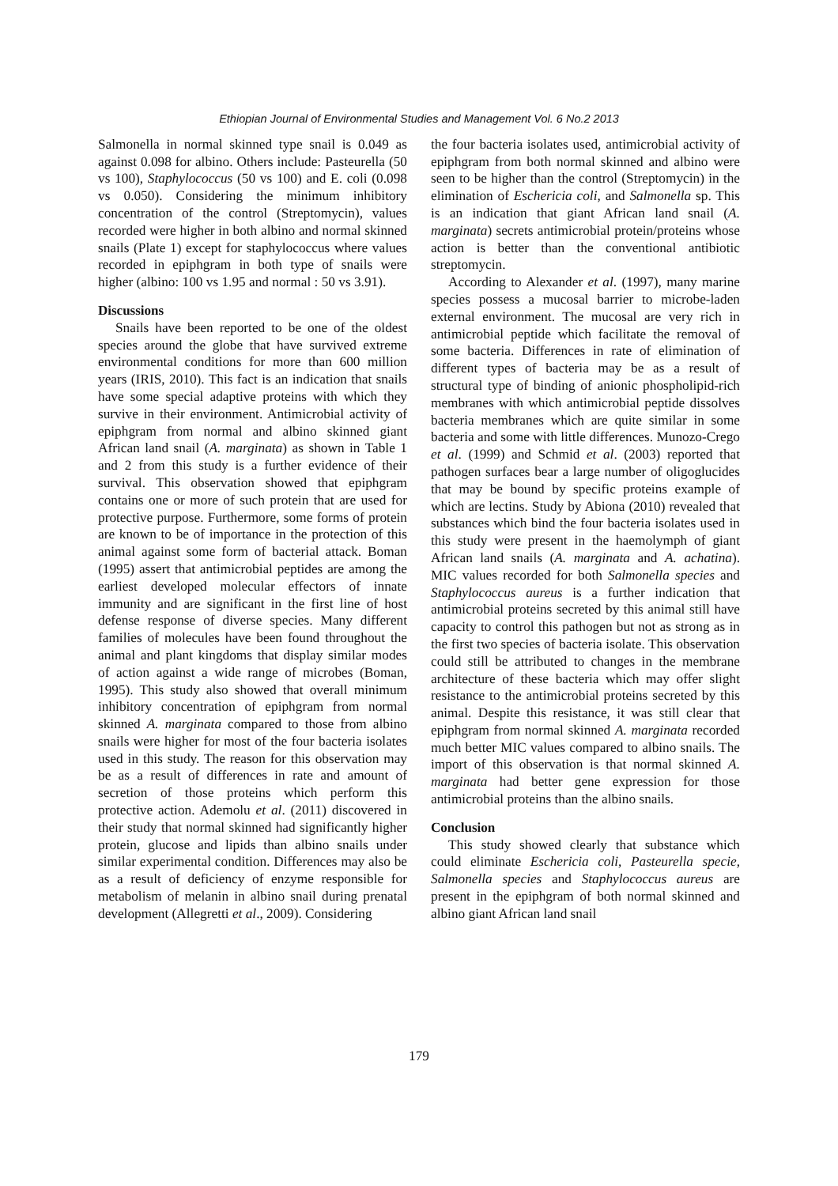Ethiopian Journal of Environmental Studies and Management Vol. 6 No.2 2013
Salmonella in normal skinned type snail is 0.049 as against 0.098 for albino. Others include: Pasteurella (50 vs 100), Staphylococcus (50 vs 100) and E. coli (0.098 vs 0.050). Considering the minimum inhibitory concentration of the control (Streptomycin), values recorded were higher in both albino and normal skinned snails (Plate 1) except for staphylococcus where values recorded in epiphgram in both type of snails were higher (albino: 100 vs 1.95 and normal : 50 vs 3.91).
Discussions
Snails have been reported to be one of the oldest species around the globe that have survived extreme environmental conditions for more than 600 million years (IRIS, 2010). This fact is an indication that snails have some special adaptive proteins with which they survive in their environment. Antimicrobial activity of epiphgram from normal and albino skinned giant African land snail (A. marginata) as shown in Table 1 and 2 from this study is a further evidence of their survival. This observation showed that epiphgram contains one or more of such protein that are used for protective purpose. Furthermore, some forms of protein are known to be of importance in the protection of this animal against some form of bacterial attack. Boman (1995) assert that antimicrobial peptides are among the earliest developed molecular effectors of innate immunity and are significant in the first line of host defense response of diverse species. Many different families of molecules have been found throughout the animal and plant kingdoms that display similar modes of action against a wide range of microbes (Boman, 1995). This study also showed that overall minimum inhibitory concentration of epiphgram from normal skinned A. marginata compared to those from albino snails were higher for most of the four bacteria isolates used in this study. The reason for this observation may be as a result of differences in rate and amount of secretion of those proteins which perform this protective action. Ademolu et al. (2011) discovered in their study that normal skinned had significantly higher protein, glucose and lipids than albino snails under similar experimental condition. Differences may also be as a result of deficiency of enzyme responsible for metabolism of melanin in albino snail during prenatal development (Allegretti et al., 2009). Considering
the four bacteria isolates used, antimicrobial activity of epiphgram from both normal skinned and albino were seen to be higher than the control (Streptomycin) in the elimination of Eschericia coli, and Salmonella sp. This is an indication that giant African land snail (A. marginata) secrets antimicrobial protein/proteins whose action is better than the conventional antibiotic streptomycin.
According to Alexander et al. (1997), many marine species possess a mucosal barrier to microbe-laden external environment. The mucosal are very rich in antimicrobial peptide which facilitate the removal of some bacteria. Differences in rate of elimination of different types of bacteria may be as a result of structural type of binding of anionic phospholipid-rich membranes with which antimicrobial peptide dissolves bacteria membranes which are quite similar in some bacteria and some with little differences. Munozo-Crego et al. (1999) and Schmid et al. (2003) reported that pathogen surfaces bear a large number of oligoglucides that may be bound by specific proteins example of which are lectins. Study by Abiona (2010) revealed that substances which bind the four bacteria isolates used in this study were present in the haemolymph of giant African land snails (A. marginata and A. achatina). MIC values recorded for both Salmonella species and Staphylococcus aureus is a further indication that antimicrobial proteins secreted by this animal still have capacity to control this pathogen but not as strong as in the first two species of bacteria isolate. This observation could still be attributed to changes in the membrane architecture of these bacteria which may offer slight resistance to the antimicrobial proteins secreted by this animal. Despite this resistance, it was still clear that epiphgram from normal skinned A. marginata recorded much better MIC values compared to albino snails. The import of this observation is that normal skinned A. marginata had better gene expression for those antimicrobial proteins than the albino snails.
Conclusion
This study showed clearly that substance which could eliminate Eschericia coli, Pasteurella specie, Salmonella species and Staphylococcus aureus are present in the epiphgram of both normal skinned and albino giant African land snail
179